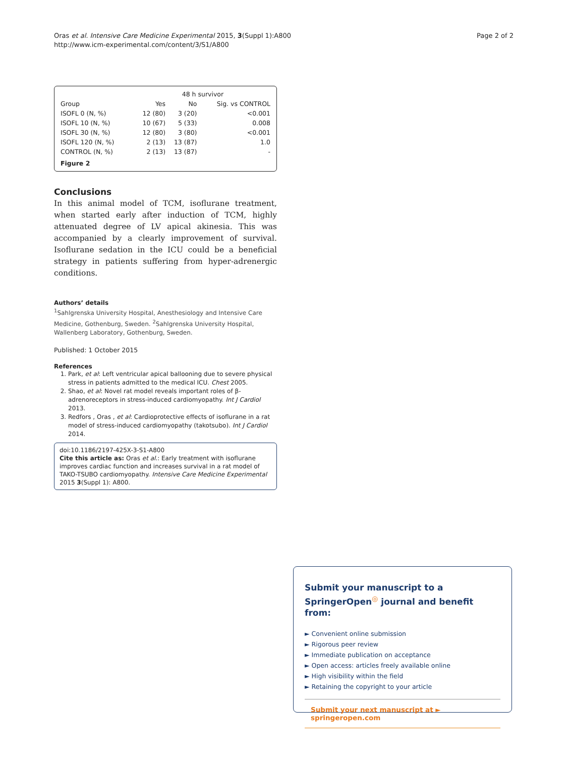Oras et al. Intensive Care Medicine Experimental 2015, 3(Suppl 1):A800
http://www.icm-experimental.com/content/3/S1/A800
Page 2 of 2
| | 48 h survivor | | |
| --- | --- | --- | --- |
| Group | Yes | No | Sig. vs CONTROL |
| ISOFL 0 (N, %) | 12 (80) | 3 (20) | <0.001 |
| ISOFL 10 (N, %) | 10 (67) | 5 (33) | 0.008 |
| ISOFL 30 (N, %) | 12 (80) | 3 (80) | <0.001 |
| ISOFL 120 (N, %) | 2 (13) | 13 (87) | 1.0 |
| CONTROL (N, %) | 2 (13) | 13 (87) | - |
Figure 2
Conclusions
In this animal model of TCM, isoflurane treatment, when started early after induction of TCM, highly attenuated degree of LV apical akinesia. This was accompanied by a clearly improvement of survival. Isoflurane sedation in the ICU could be a beneficial strategy in patients suffering from hyper-adrenergic conditions.
Authors’ details
<sup>1</sup> Sahlgrenska University Hospital, Anesthesiology and Intensive Care Medicine, Gothenburg, Sweden. <sup>2</sup>Sahlgrenska University Hospital, Wallenberg Laboratory, Gothenburg, Sweden.
Published: 1 October 2015
References
1. Park, et al: Left ventricular apical ballooning due to severe physical stress in patients admitted to the medical ICU. Chest 2005.
2. Shao, et al: Novel rat model reveals important roles of β-adrenoreceptors in stress-induced cardiomyopathy. Int J Cardiol 2013.
3. Redfors , Oras , et al: Cardioprotective effects of isoflurane in a rat model of stress-induced cardiomyopathy (takotsubo). Int J Cardiol 2014.
doi:10.1186/2197-425X-3-S1-A800
Cite this article as: Oras et al.: Early treatment with isoflurane improves cardiac function and increases survival in a rat model of TAKO-TSUBO cardiomyopathy. Intensive Care Medicine Experimental 2015 3(Suppl 1): A800.
Submit your manuscript to a SpringerOpen<sup>◎</sup> journal and benefit from:
► Convenient online submission
► Rigorous peer review
► Immediate publication on acceptance
► Open access: articles freely available online
► High visibility within the field
► Retaining the copyright to your article
Submit your next manuscript at ► springeropen.com